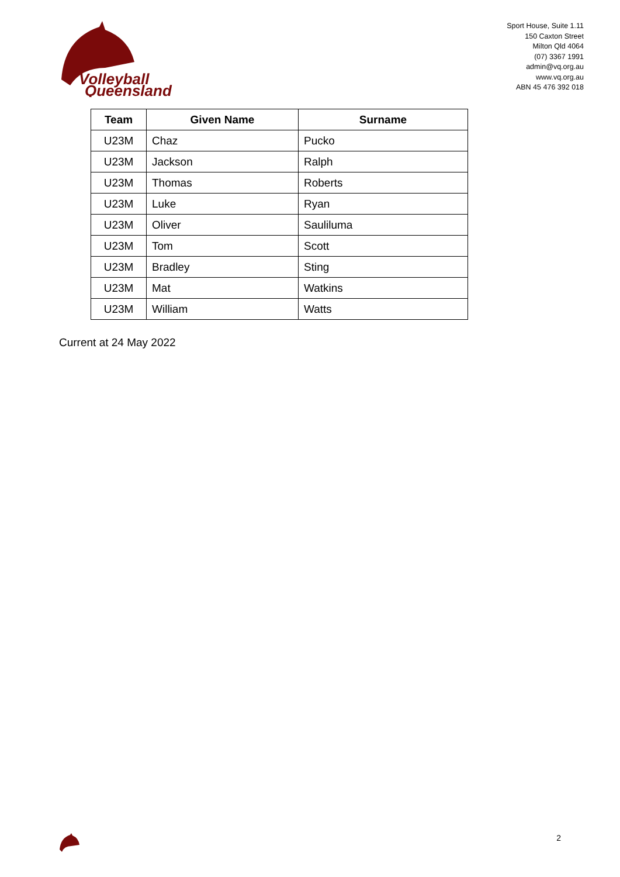Volleyball
Queensland
Sport House, Suite 1.11
150 Caxton Street
Milton Qld 4064
(07) 3367 1991
admin@vq.org.au
www.vq.org.au
ABN 45 476 392 018
| Team | Given Name | Surname |
| --- | --- | --- |
| U23M | Chaz | Pucko |
| U23M | Jackson | Ralph |
| U23M | Thomas | Roberts |
| U23M | Luke | Ryan |
| U23M | Oliver | Sauliluma |
| U23M | Tom | Scott |
| U23M | Bradley | Sting |
| U23M | Mat | Watkins |
| U23M | William | Watts |
Current at 24 May 2022
2